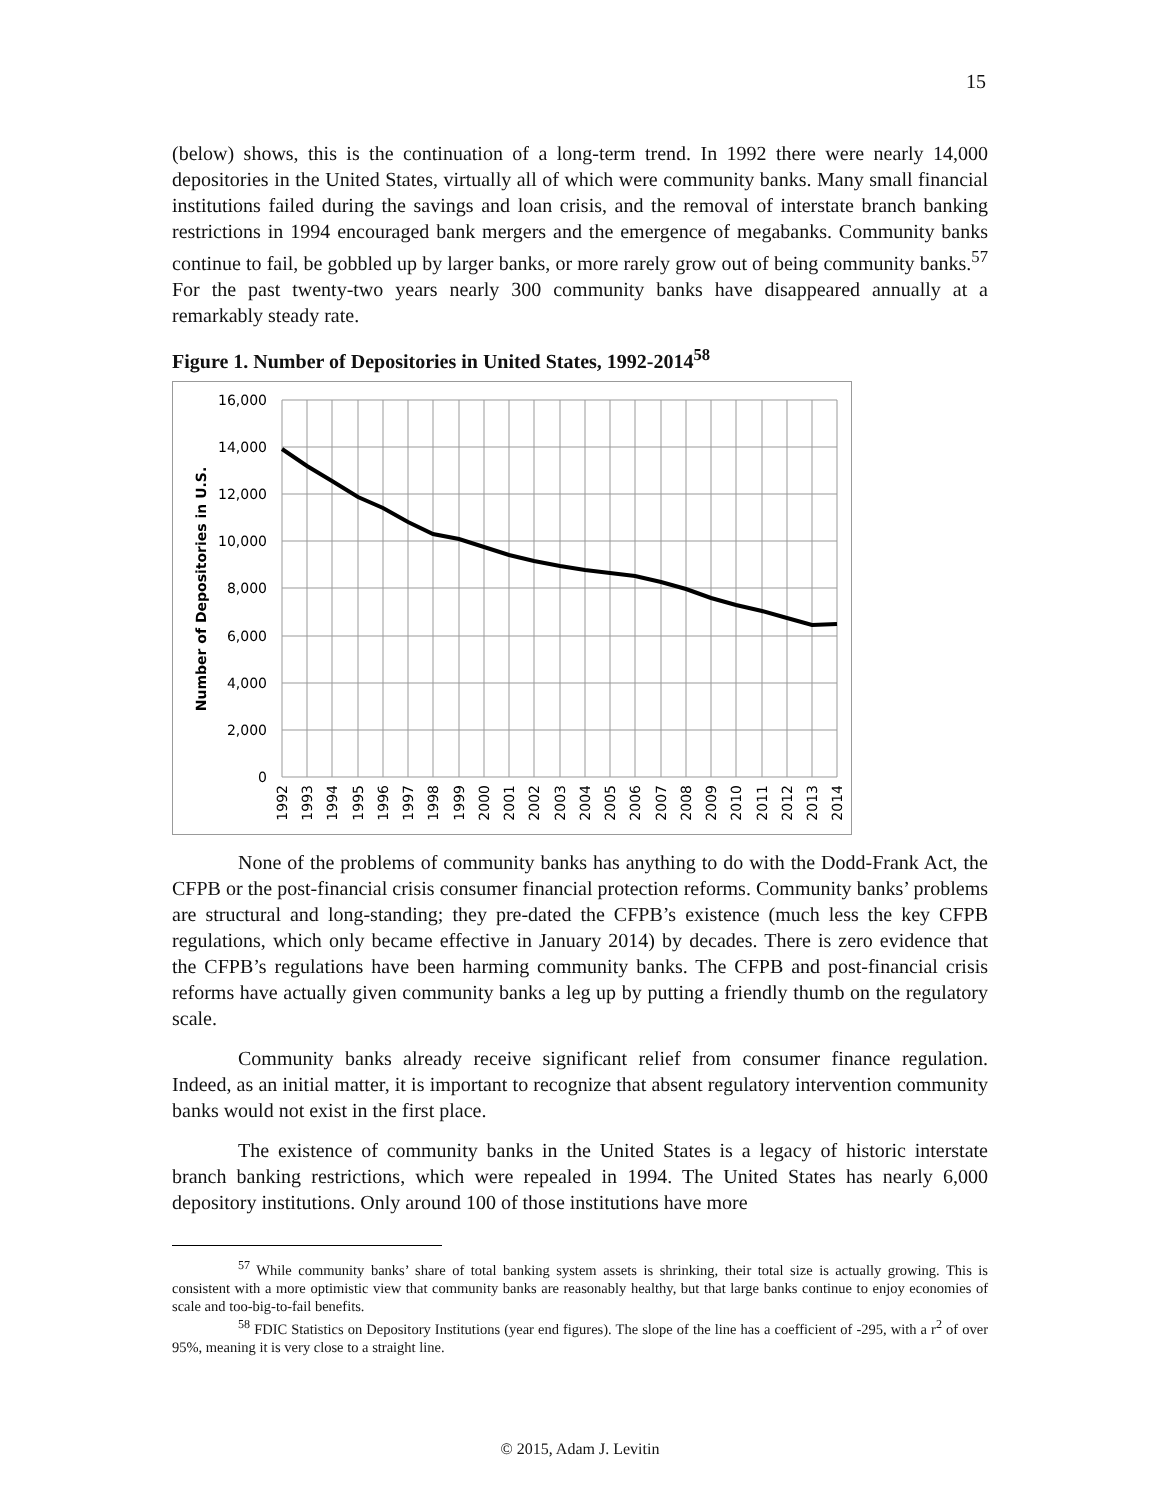15
(below) shows, this is the continuation of a long-term trend. In 1992 there were nearly 14,000 depositories in the United States, virtually all of which were community banks. Many small financial institutions failed during the savings and loan crisis, and the removal of interstate branch banking restrictions in 1994 encouraged bank mergers and the emergence of megabanks. Community banks continue to fail, be gobbled up by larger banks, or more rarely grow out of being community banks.<sup>57</sup> For the past twenty-two years nearly 300 community banks have disappeared annually at a remarkably steady rate.
Figure 1. Number of Depositories in United States, 1992-2014<sup>58</sup>
16,000
14,000
12,000
10,000
8,000
6,000
4,000
2,000
0
Number of Depositories in U.S.
1992
1993
1994
1995
1996
1997
1998
1999
2000
2001
2002
2003
2004
2005
2006
2007
2008
2009
2010
2011
2012
2013
2014
None of the problems of community banks has anything to do with the Dodd-Frank Act, the CFPB or the post-financial crisis consumer financial protection reforms. Community banks’ problems are structural and long-standing; they pre-dated the CFPB’s existence (much less the key CFPB regulations, which only became effective in January 2014) by decades. There is zero evidence that the CFPB’s regulations have been harming community banks. The CFPB and post-financial crisis reforms have actually given community banks a leg up by putting a friendly thumb on the regulatory scale.
Community banks already receive significant relief from consumer finance regulation. Indeed, as an initial matter, it is important to recognize that absent regulatory intervention community banks would not exist in the first place.
The existence of community banks in the United States is a legacy of historic interstate branch banking restrictions, which were repealed in 1994. The United States has nearly 6,000 depository institutions. Only around 100 of those institutions have more
<sup>57</sup> While community banks’ share of total banking system assets is shrinking, their total size is actually growing. This is consistent with a more optimistic view that community banks are reasonably healthy, but that large banks continue to enjoy economies of scale and too-big-to-fail benefits.
<sup>58</sup> FDIC Statistics on Depository Institutions (year end figures). The slope of the line has a coefficient of -295, with a r<sup>2</sup> of over 95%, meaning it is very close to a straight line.
© 2015, Adam J. Levitin